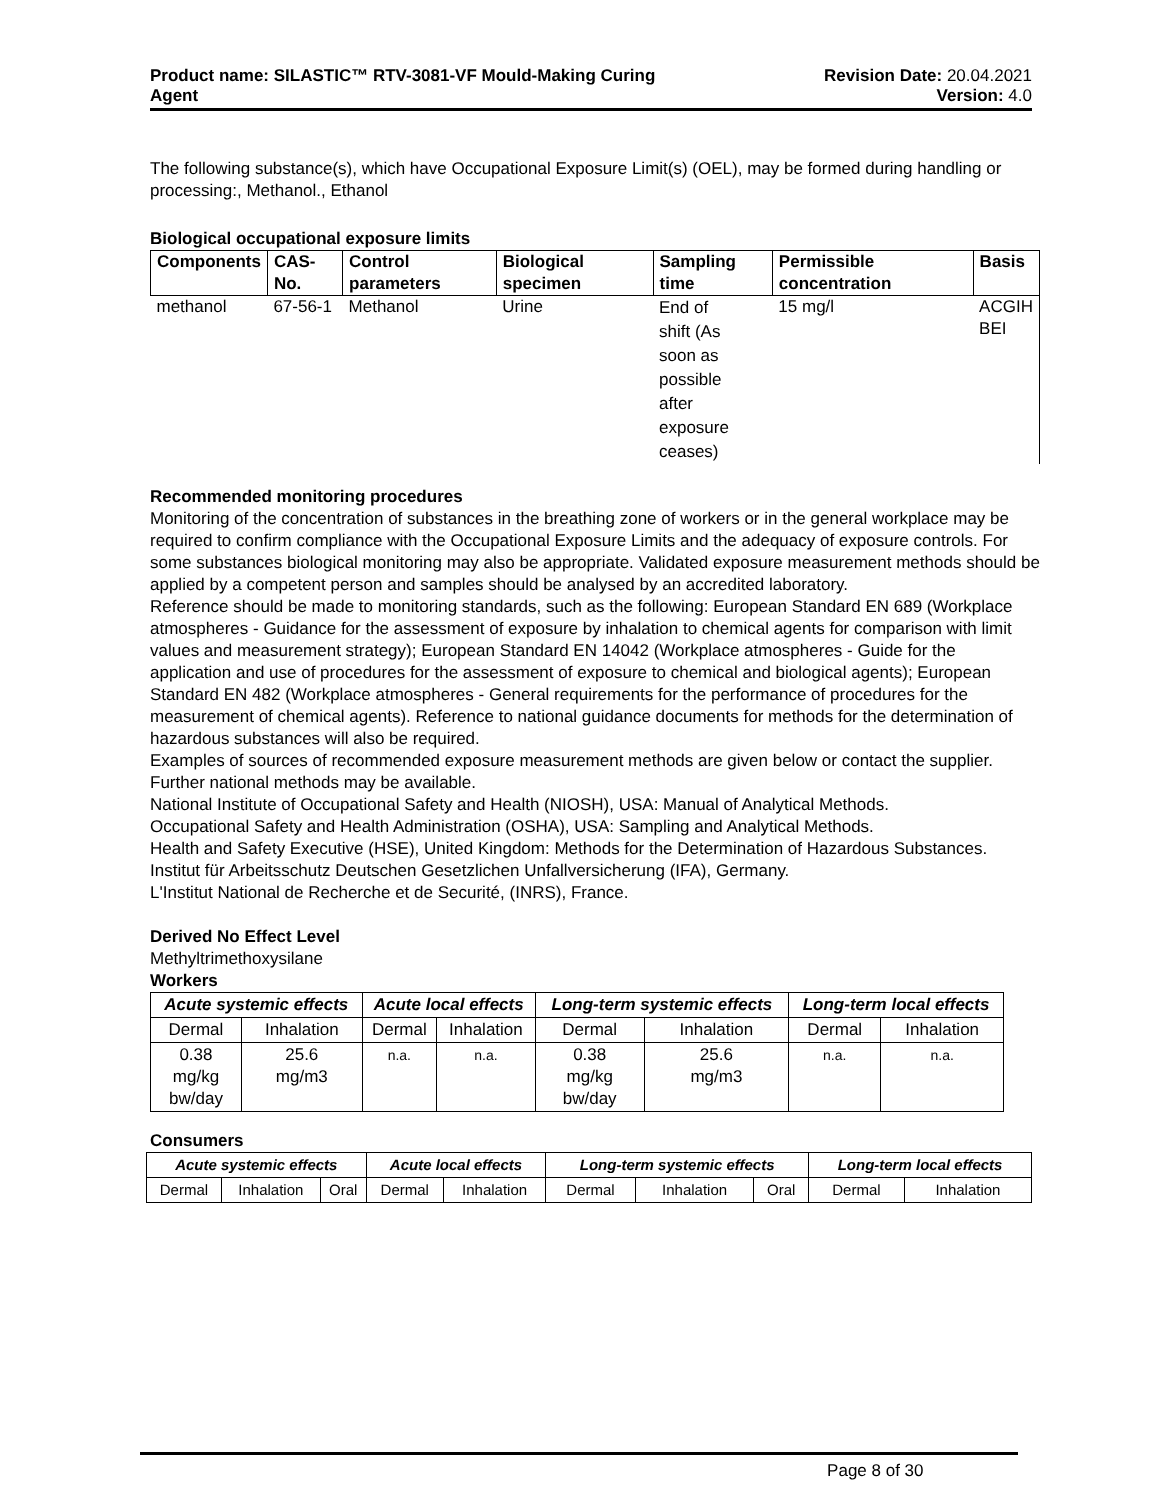Product name: SILASTIC™ RTV-3081-VF Mould-Making Curing
Agent
Revision Date: 20.04.2021
Version: 4.0
The following substance(s), which have Occupational Exposure Limit(s) (OEL), may be formed during handling or processing:, Methanol., Ethanol
Biological occupational exposure limits
| Components | CAS-No. | Control parameters | Biological specimen | Sampling time | Permissible concentration | Basis |
| --- | --- | --- | --- | --- | --- | --- |
| methanol | 67-56-1 | Methanol | Urine | End of shift (As soon as possible after exposure ceases) | 15 mg/l | ACGIH BEI |
Recommended monitoring procedures
Monitoring of the concentration of substances in the breathing zone of workers or in the general workplace may be required to confirm compliance with the Occupational Exposure Limits and the adequacy of exposure controls. For some substances biological monitoring may also be appropriate. Validated exposure measurement methods should be applied by a competent person and samples should be analysed by an accredited laboratory.
Reference should be made to monitoring standards, such as the following: European Standard EN 689 (Workplace atmospheres - Guidance for the assessment of exposure by inhalation to chemical agents for comparison with limit values and measurement strategy); European Standard EN 14042 (Workplace atmospheres - Guide for the application and use of procedures for the assessment of exposure to chemical and biological agents); European Standard EN 482 (Workplace atmospheres - General requirements for the performance of procedures for the measurement of chemical agents). Reference to national guidance documents for methods for the determination of hazardous substances will also be required.
Examples of sources of recommended exposure measurement methods are given below or contact the supplier. Further national methods may be available.
National Institute of Occupational Safety and Health (NIOSH), USA: Manual of Analytical Methods.
Occupational Safety and Health Administration (OSHA), USA: Sampling and Analytical Methods.
Health and Safety Executive (HSE), United Kingdom: Methods for the Determination of Hazardous Substances.
Institut für Arbeitsschutz Deutschen Gesetzlichen Unfallversicherung (IFA), Germany.
L'Institut National de Recherche et de Securité, (INRS), France.
Derived No Effect Level
Methyltrimethoxysilane
Workers
| Acute systemic effects | | Acute local effects | | Long-term systemic effects | | Long-term local effects | |
| --- | --- | --- | --- | --- | --- | --- | --- |
| Dermal | Inhalation | Dermal | Inhalation | Dermal | Inhalation | Dermal | Inhalation |
| 0.38 mg/kg bw/day | 25.6 mg/m3 | n.a. | n.a. | 0.38 mg/kg bw/day | 25.6 mg/m3 | n.a. | n.a. |
Consumers
| Acute systemic effects | | | Acute local effects | | Long-term systemic effects | | | Long-term local effects | |
| --- | --- | --- | --- | --- | --- | --- | --- | --- | --- |
| Dermal | Inhalation | Oral | Dermal | Inhalation | Dermal | Inhalation | Oral | Dermal | Inhalation |
Page 8 of 30